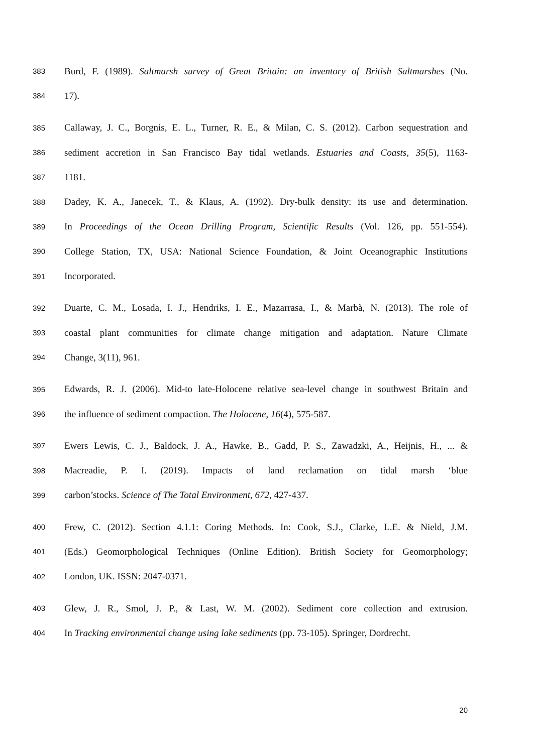383 Burd, F. (1989). Saltmarsh survey of Great Britain: an inventory of British Saltmarshes (No.
384 17).
385 Callaway, J. C., Borgnis, E. L., Turner, R. E., & Milan, C. S. (2012). Carbon sequestration and
386 sediment accretion in San Francisco Bay tidal wetlands. Estuaries and Coasts, 35(5), 1163-
387 1181.
388 Dadey, K. A., Janecek, T., & Klaus, A. (1992). Dry-bulk density: its use and determination.
389 In Proceedings of the Ocean Drilling Program, Scientific Results (Vol. 126, pp. 551-554).
390 College Station, TX, USA: National Science Foundation, & Joint Oceanographic Institutions
391 Incorporated.
392 Duarte, C. M., Losada, I. J., Hendriks, I. E., Mazarrasa, I., & Marbà, N. (2013). The role of
393 coastal plant communities for climate change mitigation and adaptation. Nature Climate
394 Change, 3(11), 961.
395 Edwards, R. J. (2006). Mid-to late-Holocene relative sea-level change in southwest Britain and
396 the influence of sediment compaction. The Holocene, 16(4), 575-587.
397 Ewers Lewis, C. J., Baldock, J. A., Hawke, B., Gadd, P. S., Zawadzki, A., Heijnis, H., ... &
398 Macreadie, P. I. (2019). Impacts of land reclamation on tidal marsh ‘blue
399 carbon’stocks. Science of The Total Environment, 672, 427-437.
400 Frew, C. (2012). Section 4.1.1: Coring Methods. In: Cook, S.J., Clarke, L.E. & Nield, J.M.
401 (Eds.) Geomorphological Techniques (Online Edition). British Society for Geomorphology;
402 London, UK. ISSN: 2047-0371.
403 Glew, J. R., Smol, J. P., & Last, W. M. (2002). Sediment core collection and extrusion.
404 In Tracking environmental change using lake sediments (pp. 73-105). Springer, Dordrecht.
20